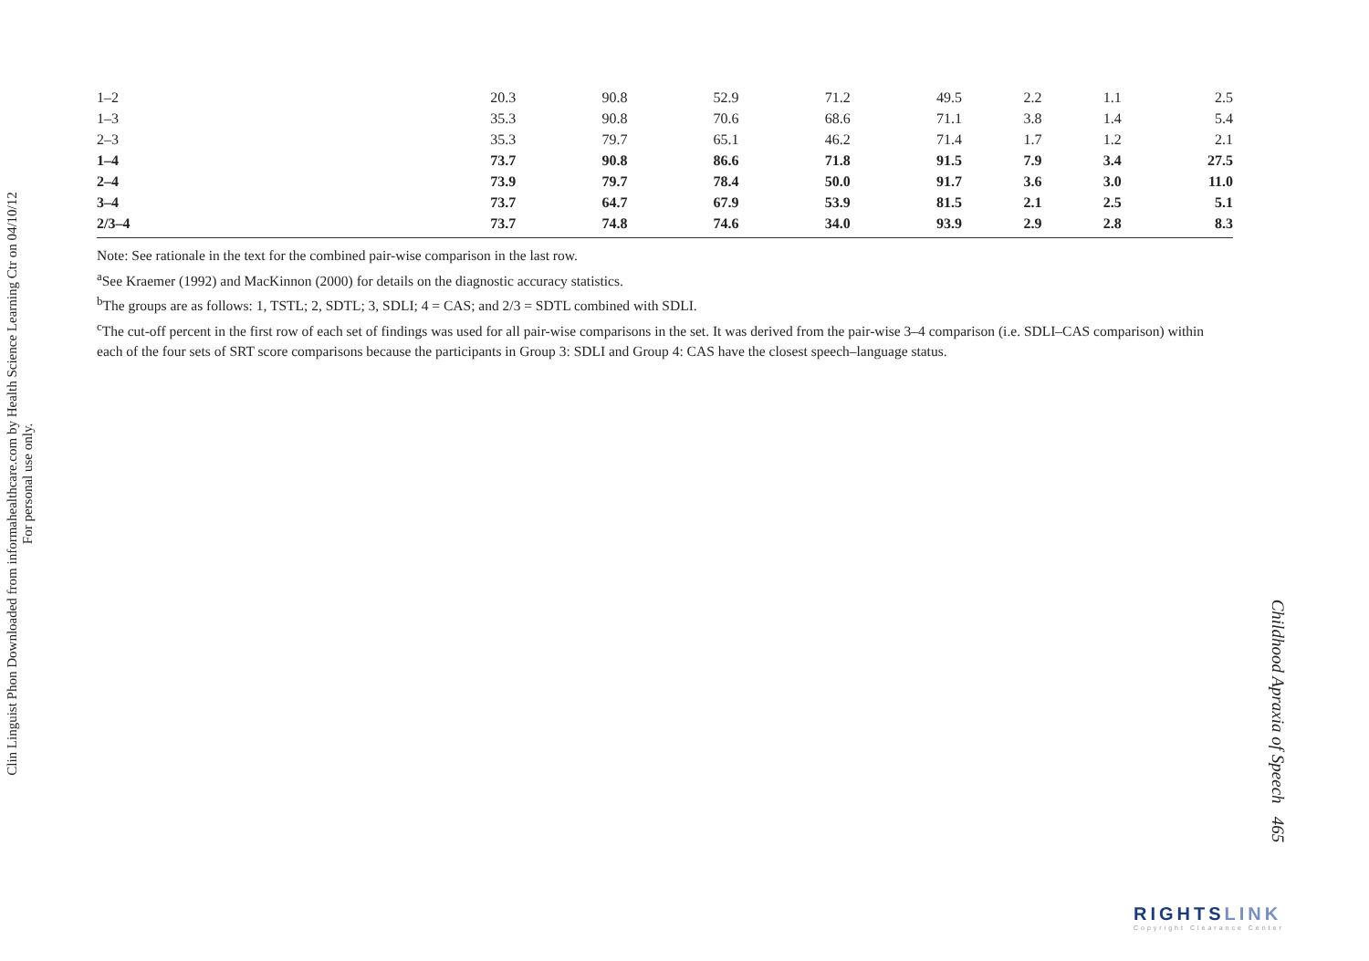Clin Linguist Phon Downloaded from informahealthcare.com by Health Science Learning Ctr on 04/10/12
For personal use only.
| 1–2 | 20.3 | 90.8 | 52.9 | 71.2 | 49.5 | 2.2 | 1.1 | 2.5 |
| 1–3 | 35.3 | 90.8 | 70.6 | 68.6 | 71.1 | 3.8 | 1.4 | 5.4 |
| 2–3 | 35.3 | 79.7 | 65.1 | 46.2 | 71.4 | 1.7 | 1.2 | 2.1 |
| 1–4 | 73.7 | 90.8 | 86.6 | 71.8 | 91.5 | 7.9 | 3.4 | 27.5 |
| 2–4 | 73.9 | 79.7 | 78.4 | 50.0 | 91.7 | 3.6 | 3.0 | 11.0 |
| 3–4 | 73.7 | 64.7 | 67.9 | 53.9 | 81.5 | 2.1 | 2.5 | 5.1 |
| 2/3–4 | 73.7 | 74.8 | 74.6 | 34.0 | 93.9 | 2.9 | 2.8 | 8.3 |
Note: See rationale in the text for the combined pair-wise comparison in the last row.
<sup>a</sup> See Kraemer (1992) and MacKinnon (2000) for details on the diagnostic accuracy statistics.
<sup>b</sup> The groups are as follows: 1, TSTL; 2, SDTL; 3, SDLI; 4 = CAS; and 2/3 = SDTL combined with SDLI.
<sup>c</sup> The cut-off percent in the first row of each set of findings was used for all pair-wise comparisons in the set. It was derived from the pair-wise 3–4 comparison (i.e. SDLI–CAS comparison) within each of the four sets of SRT score comparisons because the participants in Group 3: SDLI and Group 4: CAS have the closest speech–language status.
Childhood Apraxia of Speech 465
RIGHTSLINK
Copyright Clearance Center